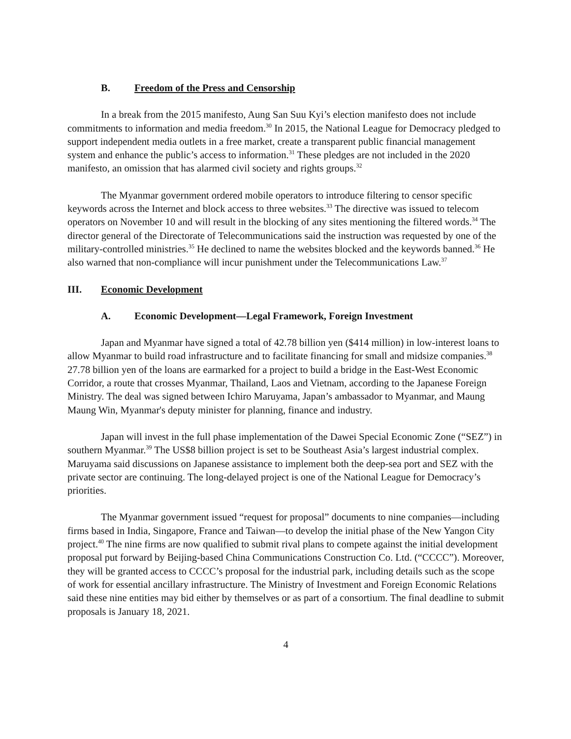B. Freedom of the Press and Censorship
In a break from the 2015 manifesto, Aung San Suu Kyi’s election manifesto does not include commitments to information and media freedom.<sup>30</sup> In 2015, the National League for Democracy pledged to support independent media outlets in a free market, create a transparent public financial management system and enhance the public’s access to information.<sup>31</sup> These pledges are not included in the 2020 manifesto, an omission that has alarmed civil society and rights groups.<sup>32</sup>
The Myanmar government ordered mobile operators to introduce filtering to censor specific keywords across the Internet and block access to three websites.<sup>33</sup> The directive was issued to telecom operators on November 10 and will result in the blocking of any sites mentioning the filtered words.<sup>34</sup> The director general of the Directorate of Telecommunications said the instruction was requested by one of the military-controlled ministries.<sup>35</sup> He declined to name the websites blocked and the keywords banned.<sup>36</sup> He also warned that non-compliance will incur punishment under the Telecommunications Law.<sup>37</sup>
III. Economic Development
A. Economic Development—Legal Framework, Foreign Investment
Japan and Myanmar have signed a total of 42.78 billion yen ($414 million) in low-interest loans to allow Myanmar to build road infrastructure and to facilitate financing for small and midsize companies.<sup>38</sup> 27.78 billion yen of the loans are earmarked for a project to build a bridge in the East-West Economic Corridor, a route that crosses Myanmar, Thailand, Laos and Vietnam, according to the Japanese Foreign Ministry. The deal was signed between Ichiro Maruyama, Japan’s ambassador to Myanmar, and Maung Maung Win, Myanmar's deputy minister for planning, finance and industry.
Japan will invest in the full phase implementation of the Dawei Special Economic Zone (“SEZ”) in southern Myanmar.<sup>39</sup> The US$8 billion project is set to be Southeast Asia’s largest industrial complex. Maruyama said discussions on Japanese assistance to implement both the deep-sea port and SEZ with the private sector are continuing. The long-delayed project is one of the National League for Democracy’s priorities.
The Myanmar government issued “request for proposal” documents to nine companies—including firms based in India, Singapore, France and Taiwan—to develop the initial phase of the New Yangon City project.<sup>40</sup> The nine firms are now qualified to submit rival plans to compete against the initial development proposal put forward by Beijing-based China Communications Construction Co. Ltd. (“CCCC”). Moreover, they will be granted access to CCCC’s proposal for the industrial park, including details such as the scope of work for essential ancillary infrastructure. The Ministry of Investment and Foreign Economic Relations said these nine entities may bid either by themselves or as part of a consortium. The final deadline to submit proposals is January 18, 2021.
4